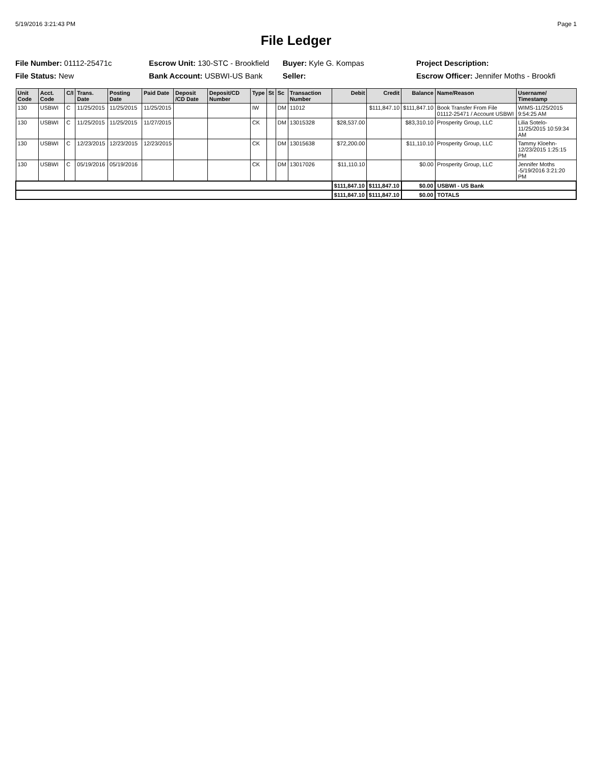5/19/2016 3:21:43 PM Page 1
File Ledger
File Number: 01112-25471c
Escrow Unit: 130-STC - Brookfield
Buyer: Kyle G. Kompas
Project Description:
File Status: New
Bank Account: USBWI-US Bank
Seller:
Escrow Officer: Jennifer Moths - Brookfi
| Unit Code | Acct. Code | C/I | Trans. Date | Posting Date | Paid Date | Deposit /CD Date | Deposit/CD Number | Type | St | Sc | Transaction Number | Debit | Credit | Balance | Name/Reason | Username/ Timestamp |
| --- | --- | --- | --- | --- | --- | --- | --- | --- | --- | --- | --- | --- | --- | --- | --- | --- |
| 130 | USBWI | C | 11/25/2015 | 11/25/2015 | 11/25/2015 | | | IW | | DM | 11012 | | $111,847.10 | $111,847.10 | Book Transfer From File 01112-25471 / Account USBWI | WIMS-11/25/2015 9:54:25 AM |
| 130 | USBWI | C | 11/25/2015 | 11/25/2015 | 11/27/2015 | | | CK | | DM | 13015328 | $28,537.00 | | $83,310.10 | Prosperity Group, LLC | Lilia Sotelo-11/25/2015 10:59:34 AM |
| 130 | USBWI | C | 12/23/2015 | 12/23/2015 | 12/23/2015 | | | CK | | DM | 13015638 | $72,200.00 | | $11,110.10 | Prosperity Group, LLC | Tammy Kloehn-12/23/2015 1:25:15 PM |
| 130 | USBWI | C | 05/19/2016 | 05/19/2016 | | | | CK | | DM | 13017026 | $11,110.10 | | $0.00 | Prosperity Group, LLC | Jennifer Moths -5/19/2016 3:21:20 PM |
| | | | | | | | | | | | | $111,847.10 | $111,847.10 | $0.00 | USBWI - US Bank | |
| | | | | | | | | | | | | $111,847.10 | $111,847.10 | $0.00 | TOTALS | |